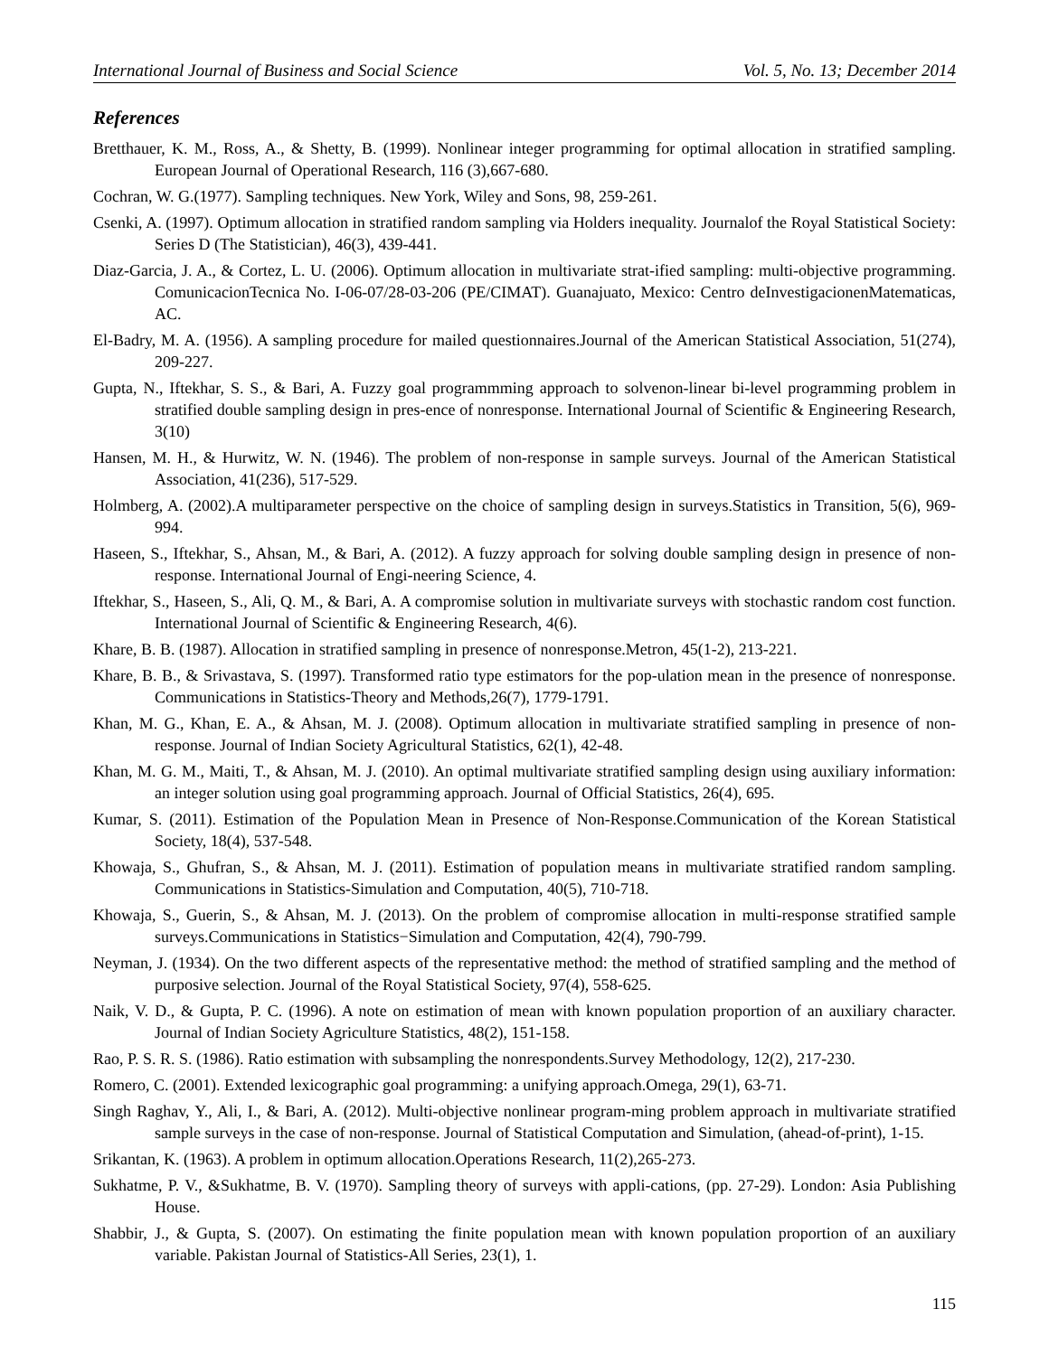International Journal of Business and Social Science Vol. 5, No. 13; December 2014
References
Bretthauer, K. M., Ross, A., & Shetty, B. (1999). Nonlinear integer programming for optimal allocation in stratified sampling. European Journal of Operational Research, 116 (3),667-680.
Cochran, W. G.(1977). Sampling techniques. New York, Wiley and Sons, 98, 259-261.
Csenki, A. (1997). Optimum allocation in stratified random sampling via Holders inequality. Journalof the Royal Statistical Society: Series D (The Statistician), 46(3), 439-441.
Diaz-Garcia, J. A., & Cortez, L. U. (2006). Optimum allocation in multivariate strat-ified sampling: multi-objective programming. ComunicacionTecnica No. I-06-07/28-03-206 (PE/CIMAT). Guanajuato, Mexico: Centro deInvestigacionenMatematicas, AC.
El-Badry, M. A. (1956). A sampling procedure for mailed questionnaires.Journal of the American Statistical Association, 51(274), 209-227.
Gupta, N., Iftekhar, S. S., & Bari, A. Fuzzy goal programmming approach to solvenon-linear bi-level programming problem in stratified double sampling design in pres-ence of nonresponse. International Journal of Scientific & Engineering Research, 3(10)
Hansen, M. H., & Hurwitz, W. N. (1946). The problem of non-response in sample surveys. Journal of the American Statistical Association, 41(236), 517-529.
Holmberg, A. (2002).A multiparameter perspective on the choice of sampling design in surveys.Statistics in Transition, 5(6), 969-994.
Haseen, S., Iftekhar, S., Ahsan, M., & Bari, A. (2012). A fuzzy approach for solving double sampling design in presence of non-response. International Journal of Engi-neering Science, 4.
Iftekhar, S., Haseen, S., Ali, Q. M., & Bari, A. A compromise solution in multivariate surveys with stochastic random cost function. International Journal of Scientific & Engineering Research, 4(6).
Khare, B. B. (1987). Allocation in stratified sampling in presence of nonresponse.Metron, 45(1-2), 213-221.
Khare, B. B., & Srivastava, S. (1997). Transformed ratio type estimators for the pop-ulation mean in the presence of nonresponse. Communications in Statistics-Theory and Methods,26(7), 1779-1791.
Khan, M. G., Khan, E. A., & Ahsan, M. J. (2008). Optimum allocation in multivariate stratified sampling in presence of non-response. Journal of Indian Society Agricultural Statistics, 62(1), 42-48.
Khan, M. G. M., Maiti, T., & Ahsan, M. J. (2010). An optimal multivariate stratified sampling design using auxiliary information: an integer solution using goal programming approach. Journal of Official Statistics, 26(4), 695.
Kumar, S. (2011). Estimation of the Population Mean in Presence of Non-Response.Communication of the Korean Statistical Society, 18(4), 537-548.
Khowaja, S., Ghufran, S., & Ahsan, M. J. (2011). Estimation of population means in multivariate stratified random sampling. Communications in Statistics-Simulation and Computation, 40(5), 710-718.
Khowaja, S., Guerin, S., & Ahsan, M. J. (2013). On the problem of compromise allocation in multi-response stratified sample surveys.Communications in Statistics−Simulation and Computation, 42(4), 790-799.
Neyman, J. (1934). On the two different aspects of the representative method: the method of stratified sampling and the method of purposive selection. Journal of the Royal Statistical Society, 97(4), 558-625.
Naik, V. D., & Gupta, P. C. (1996). A note on estimation of mean with known population proportion of an auxiliary character. Journal of Indian Society Agriculture Statistics, 48(2), 151-158.
Rao, P. S. R. S. (1986). Ratio estimation with subsampling the nonrespondents.Survey Methodology, 12(2), 217-230.
Romero, C. (2001). Extended lexicographic goal programming: a unifying approach.Omega, 29(1), 63-71.
Singh Raghav, Y., Ali, I., & Bari, A. (2012). Multi-objective nonlinear program-ming problem approach in multivariate stratified sample surveys in the case of non-response. Journal of Statistical Computation and Simulation, (ahead-of-print), 1-15.
Srikantan, K. (1963). A problem in optimum allocation.Operations Research, 11(2),265-273.
Sukhatme, P. V., &Sukhatme, B. V. (1970). Sampling theory of surveys with appli-cations, (pp. 27-29). London: Asia Publishing House.
Shabbir, J., & Gupta, S. (2007). On estimating the finite population mean with known population proportion of an auxiliary variable. Pakistan Journal of Statistics-All Series, 23(1), 1.
115